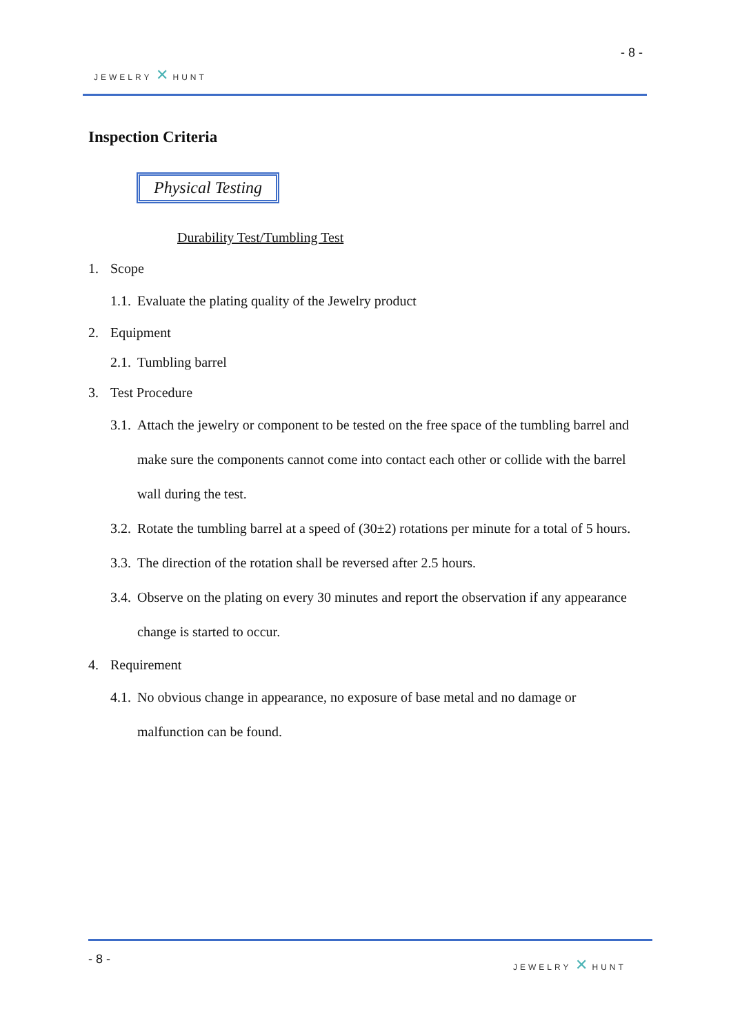- 8 -
JEWELRY ✕ HUNT
Inspection Criteria
Physical Testing
Durability Test/Tumbling Test
1. Scope
1.1. Evaluate the plating quality of the Jewelry product
2. Equipment
2.1. Tumbling barrel
3. Test Procedure
3.1. Attach the jewelry or component to be tested on the free space of the tumbling barrel and make sure the components cannot come into contact each other or collide with the barrel wall during the test.
3.2. Rotate the tumbling barrel at a speed of (30±2) rotations per minute for a total of 5 hours.
3.3. The direction of the rotation shall be reversed after 2.5 hours.
3.4. Observe on the plating on every 30 minutes and report the observation if any appearance change is started to occur.
4. Requirement
4.1. No obvious change in appearance, no exposure of base metal and no damage or malfunction can be found.
- 8 - JEWELRY ✕ HUNT